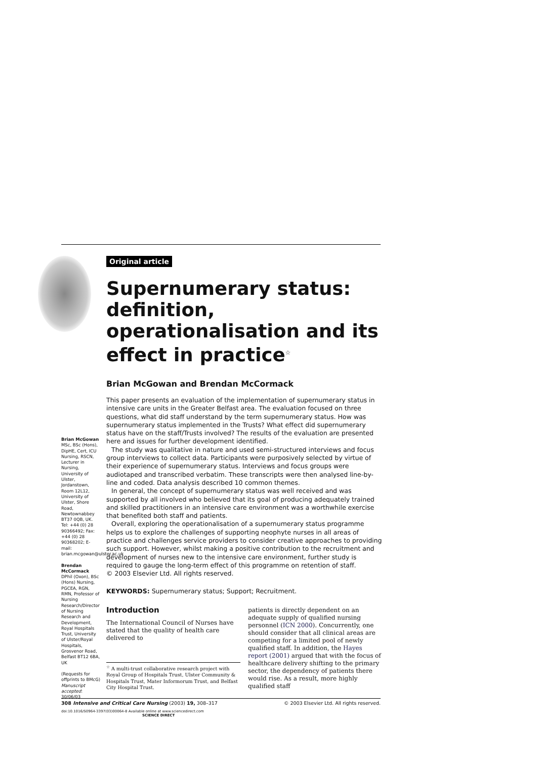Original article
Supernumerary status: definition, operationalisation and its effect in practice<sup>☆</sup>
Brian McGowan and Brendan McCormack
Brian McGowan MSc, BSc (Hons), DipHE, Cert, ICU Nursing, RSCN, Lecturer in Nursing, University of Ulster, Jordanstown, Room 12L12, University of Ulster, Shore Road, Newtownabbey BT37 0QB, UK. Tel: +44 (0) 28 90366492; Fax: +44 (0) 28 90368202; E-mail: brian.mcgowan@ulster.ac.uk
Brendan McCormack DPhil (Oxon), BSc (Hons) Nursing, PGCEA, RGN, RMN, Professor of Nursing Research/Director of Nursing Research and Development, Royal Hospitals Trust, University of Ulster/Royal Hospitals, Grosvenor Road, Belfast BT12 6BA, UK
(Requests for offprints to BMcG)
Manuscript accepted: 30/06/03
This paper presents an evaluation of the implementation of supernumerary status in intensive care units in the Greater Belfast area. The evaluation focused on three questions, what did staff understand by the term supernumerary status. How was supernumerary status implemented in the Trusts? What effect did supernumerary status have on the staff/Trusts involved? The results of the evaluation are presented here and issues for further development identified.
The study was qualitative in nature and used semi-structured interviews and focus group interviews to collect data. Participants were purposively selected by virtue of their experience of supernumerary status. Interviews and focus groups were audiotaped and transcribed verbatim. These transcripts were then analysed line-by-line and coded. Data analysis described 10 common themes.
In general, the concept of supernumerary status was well received and was supported by all involved who believed that its goal of producing adequately trained and skilled practitioners in an intensive care environment was a worthwhile exercise that benefited both staff and patients.
Overall, exploring the operationalisation of a supernumerary status programme helps us to explore the challenges of supporting neophyte nurses in all areas of practice and challenges service providers to consider creative approaches to providing such support. However, whilst making a positive contribution to the recruitment and development of nurses new to the intensive care environment, further study is required to gauge the long-term effect of this programme on retention of staff.
© 2003 Elsevier Ltd. All rights reserved.
KEYWORDS: Supernumerary status; Support; Recruitment.
Introduction
The International Council of Nurses have stated that the quality of health care delivered to
<sup>☆</sup> A multi-trust collaborative research project with Royal Group of Hospitals Trust, Ulster Community & Hospitals Trust, Mater Informorum Trust, and Belfast City Hospital Trust.
patients is directly dependent on an adequate supply of qualified nursing personnel (ICN 2000). Concurrently, one should consider that all clinical areas are competing for a limited pool of newly qualified staff. In addition, the Hayes report (2001) argued that with the focus of healthcare delivery shifting to the primary sector, the dependency of patients there would rise. As a result, more highly qualified staff
308 Intensive and Critical Care Nursing (2003) 19, 308–317 © 2003 Elsevier Ltd. All rights reserved.
doi:10.1016/S0964-3397(03)00064-8 Available online at www.sciencedirect.com
SCIENCE DIRECT